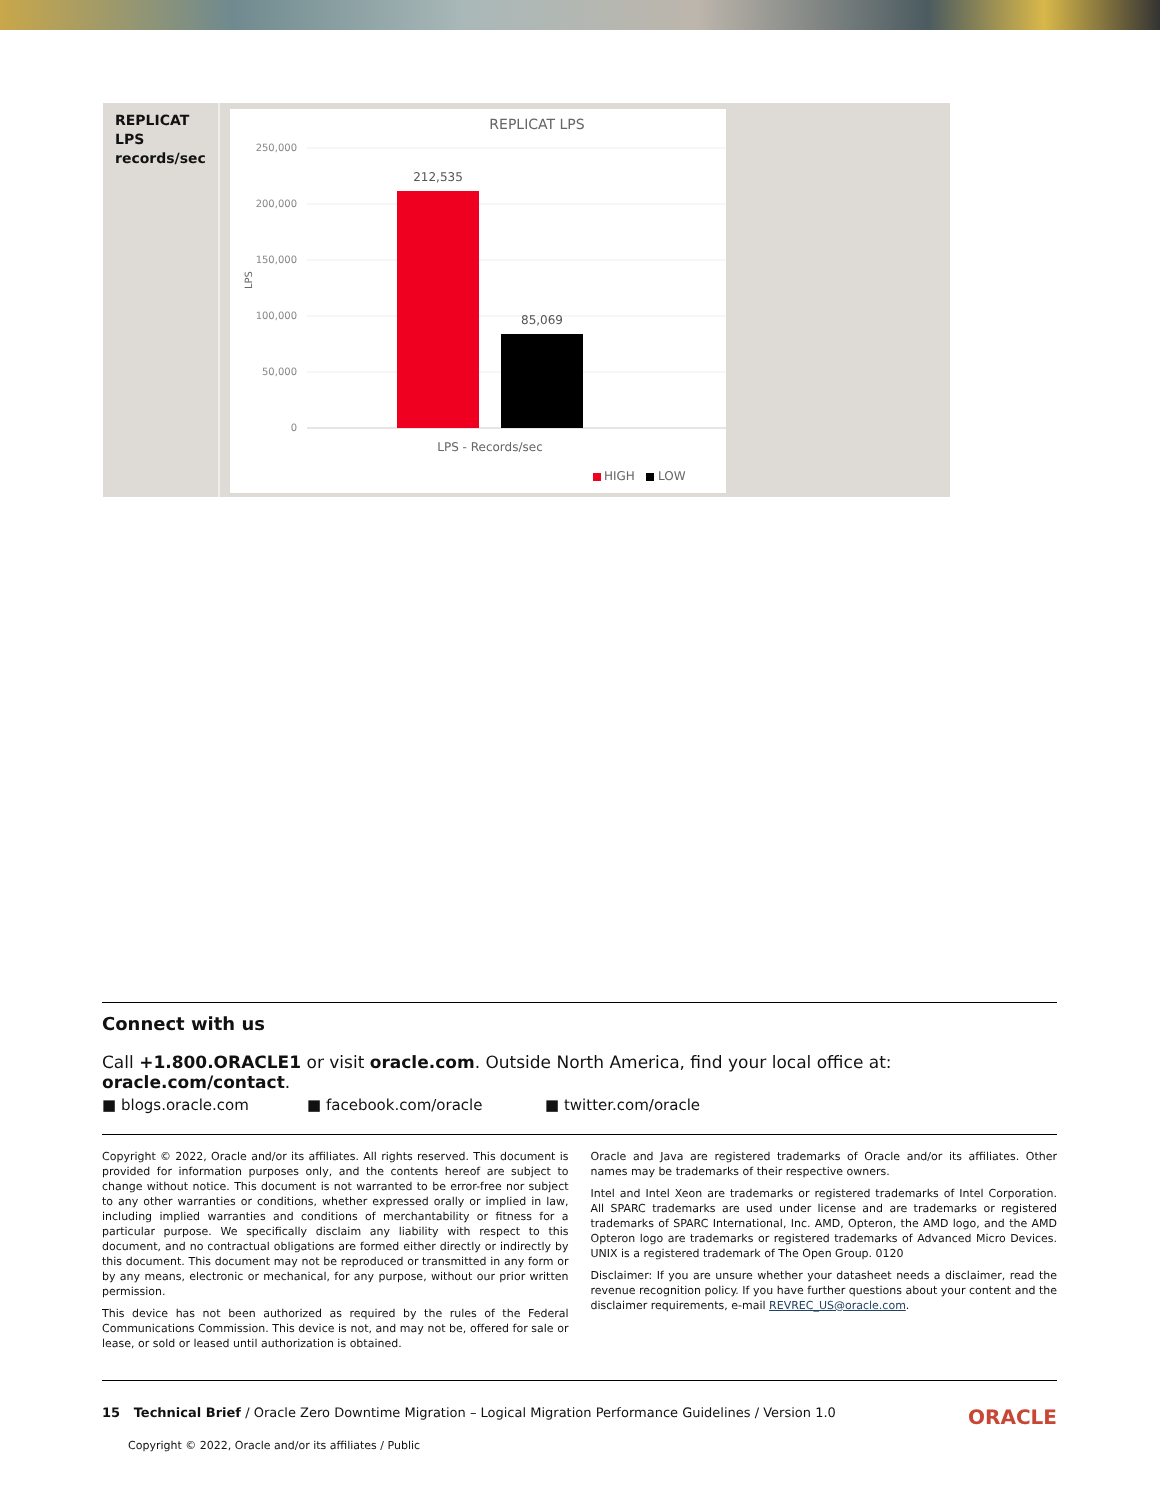| REPLICAT LPS records/sec | REPLICAT LPS 250,000 200,000 150,000 100,000 50,000 0 212,535 85,069 LPS LPS - Records/sec HIGH LOW |
Connect with us
Call +1.800.ORACLE1 or visit oracle.com. Outside North America, find your local office at: oracle.com/contact.
■ blogs.oracle.com ■ facebook.com/oracle ■ twitter.com/oracle
Copyright © 2022, Oracle and/or its affiliates. All rights reserved. This document is provided for information purposes only, and the contents hereof are subject to change without notice. This document is not warranted to be error-free nor subject to any other warranties or conditions, whether expressed orally or implied in law, including implied warranties and conditions of merchantability or fitness for a particular purpose. We specifically disclaim any liability with respect to this document, and no contractual obligations are formed either directly or indirectly by this document. This document may not be reproduced or transmitted in any form or by any means, electronic or mechanical, for any purpose, without our prior written permission.
This device has not been authorized as required by the rules of the Federal Communications Commission. This device is not, and may not be, offered for sale or lease, or sold or leased until authorization is obtained.
Oracle and Java are registered trademarks of Oracle and/or its affiliates. Other names may be trademarks of their respective owners.
Intel and Intel Xeon are trademarks or registered trademarks of Intel Corporation. All SPARC trademarks are used under license and are trademarks or registered trademarks of SPARC International, Inc. AMD, Opteron, the AMD logo, and the AMD Opteron logo are trademarks or registered trademarks of Advanced Micro Devices. UNIX is a registered trademark of The Open Group. 0120
Disclaimer: If you are unsure whether your datasheet needs a disclaimer, read the revenue recognition policy. If you have further questions about your content and the disclaimer requirements, e-mail REVREC_US@oracle.com.
15 Technical Brief / Oracle Zero Downtime Migration – Logical Migration Performance Guidelines / Version 1.0 ORACLE
Copyright © 2022, Oracle and/or its affiliates / Public